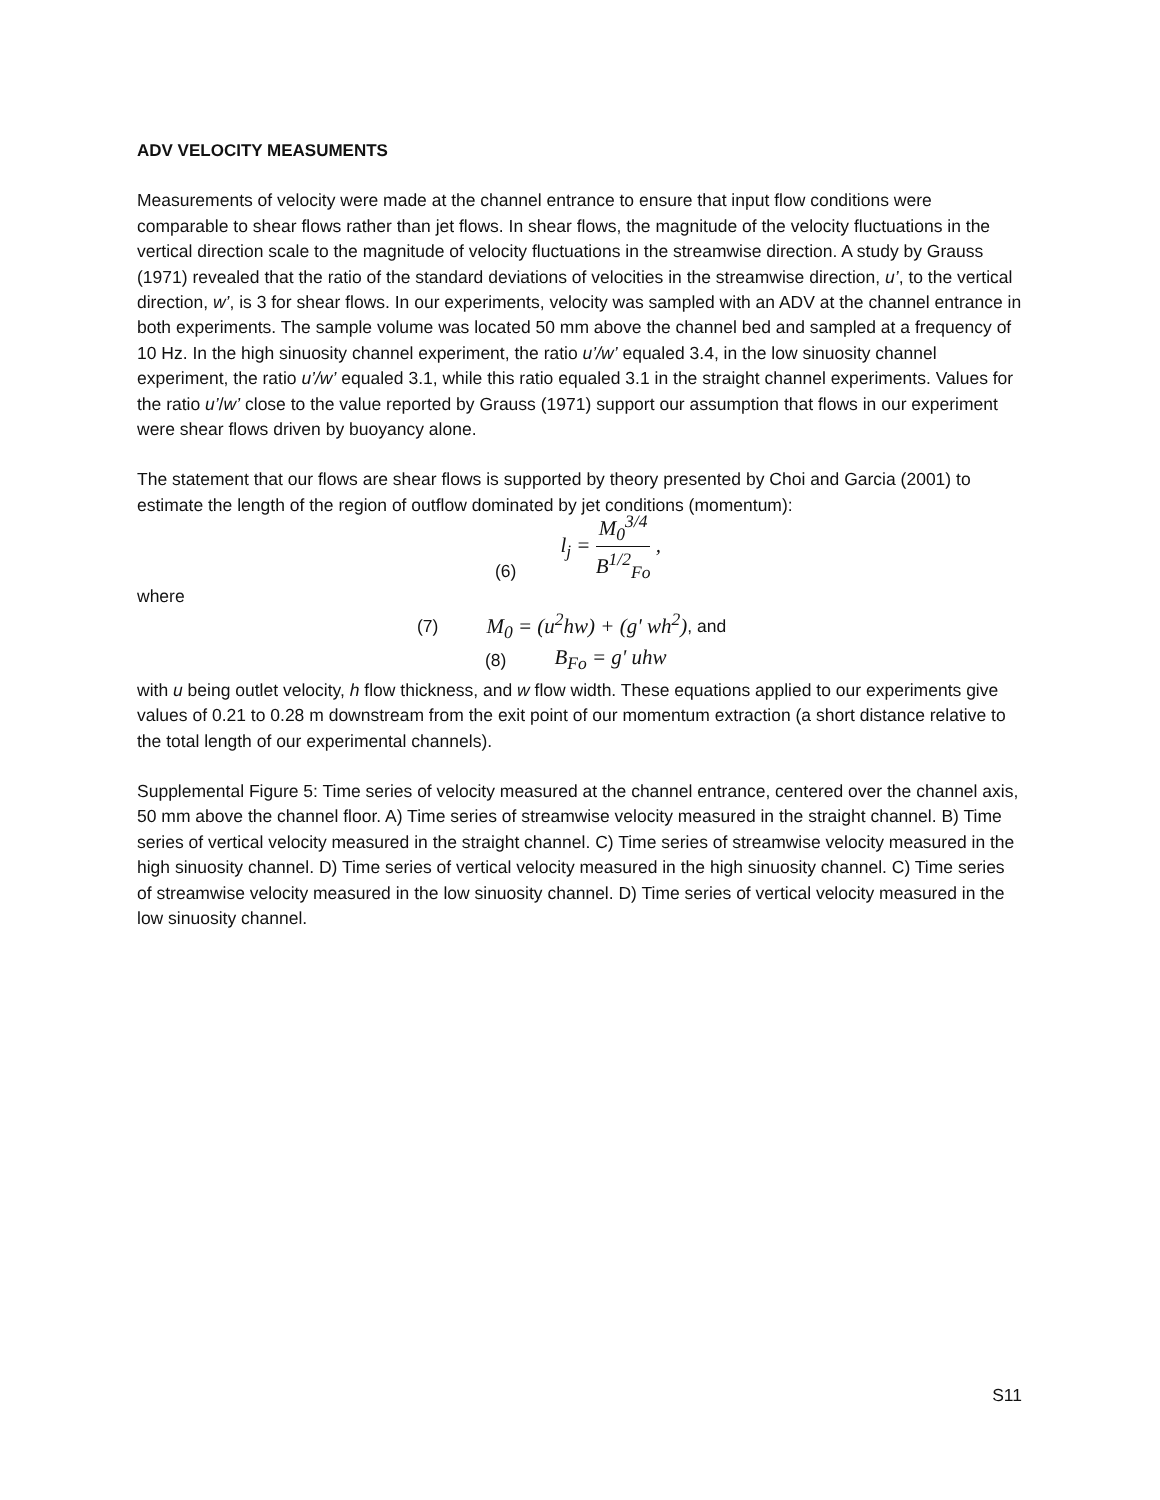ADV VELOCITY MEASUMENTS
Measurements of velocity were made at the channel entrance to ensure that input flow conditions were comparable to shear flows rather than jet flows. In shear flows, the magnitude of the velocity fluctuations in the vertical direction scale to the magnitude of velocity fluctuations in the streamwise direction. A study by Grauss (1971) revealed that the ratio of the standard deviations of velocities in the streamwise direction, u’, to the vertical direction, w’, is 3 for shear flows. In our experiments, velocity was sampled with an ADV at the channel entrance in both experiments. The sample volume was located 50 mm above the channel bed and sampled at a frequency of 10 Hz. In the high sinuosity channel experiment, the ratio u’/w’ equaled 3.4, in the low sinuosity channel experiment, the ratio u’/w’ equaled 3.1, while this ratio equaled 3.1 in the straight channel experiments. Values for the ratio u’/w’ close to the value reported by Grauss (1971) support our assumption that flows in our experiment were shear flows driven by buoyancy alone.
The statement that our flows are shear flows is supported by theory presented by Choi and Garcia (2001) to estimate the length of the region of outflow dominated by jet conditions (momentum):
(6) l<sub>j</sub> = M<sub>0</sub><sup>3/4</sup> B<sup>1/2</sup><sub>Fo</sub> ,
where
(7) M<sub>0</sub> = (u<sup>2</sup>hw) + (g' wh<sup>2</sup>), and
(8) B<sub>Fo</sub> = g' uhw
with u being outlet velocity, h flow thickness, and w flow width. These equations applied to our experiments give values of 0.21 to 0.28 m downstream from the exit point of our momentum extraction (a short distance relative to the total length of our experimental channels).
Supplemental Figure 5: Time series of velocity measured at the channel entrance, centered over the channel axis, 50 mm above the channel floor. A) Time series of streamwise velocity measured in the straight channel. B) Time series of vertical velocity measured in the straight channel. C) Time series of streamwise velocity measured in the high sinuosity channel. D) Time series of vertical velocity measured in the high sinuosity channel. C) Time series of streamwise velocity measured in the low sinuosity channel. D) Time series of vertical velocity measured in the low sinuosity channel.
S11